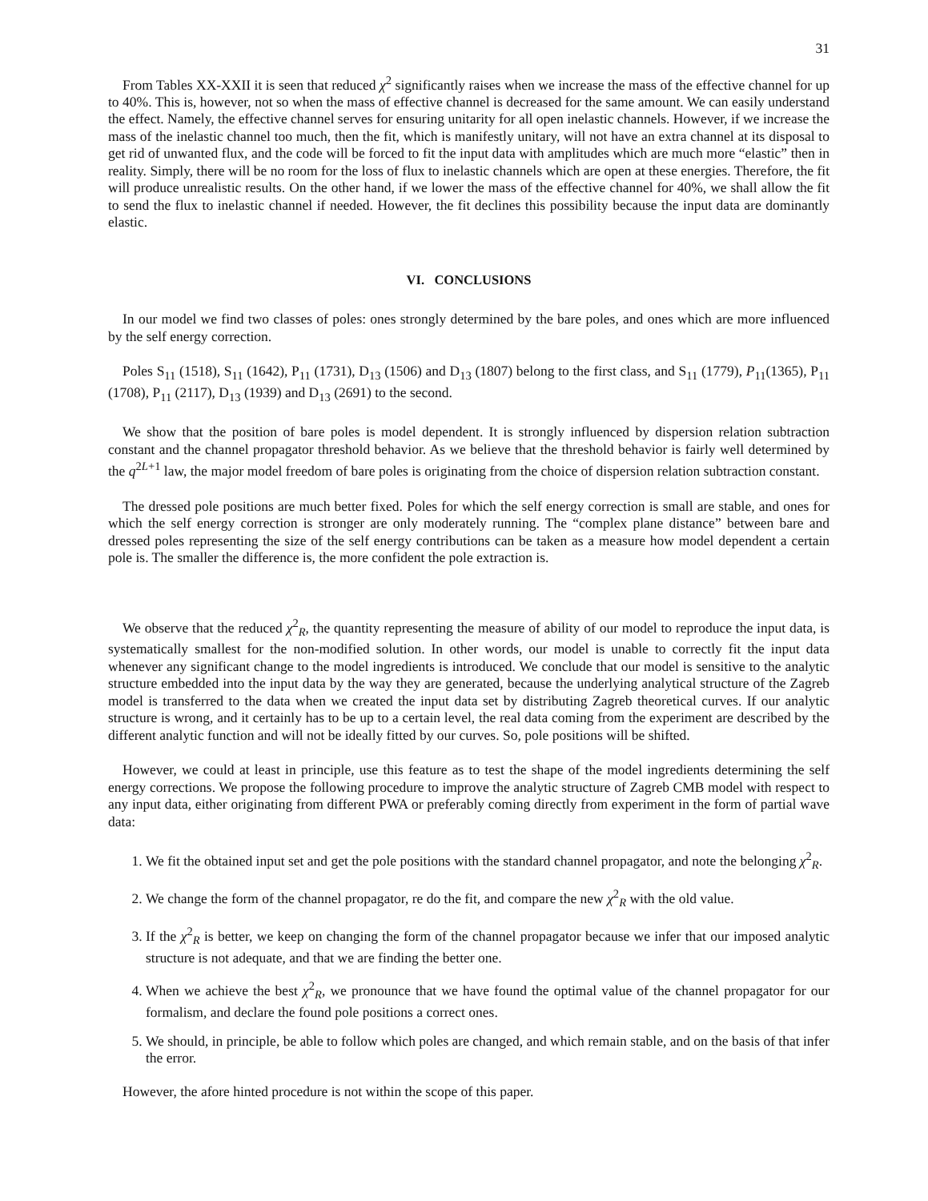31
From Tables XX-XXII it is seen that reduced χ<sup>2</sup> significantly raises when we increase the mass of the effective channel for up to 40%. This is, however, not so when the mass of effective channel is decreased for the same amount. We can easily understand the effect. Namely, the effective channel serves for ensuring unitarity for all open inelastic channels. However, if we increase the mass of the inelastic channel too much, then the fit, which is manifestly unitary, will not have an extra channel at its disposal to get rid of unwanted flux, and the code will be forced to fit the input data with amplitudes which are much more “elastic” then in reality. Simply, there will be no room for the loss of flux to inelastic channels which are open at these energies. Therefore, the fit will produce unrealistic results. On the other hand, if we lower the mass of the effective channel for 40%, we shall allow the fit to send the flux to inelastic channel if needed. However, the fit declines this possibility because the input data are dominantly elastic.
VI. CONCLUSIONS
In our model we find two classes of poles: ones strongly determined by the bare poles, and ones which are more influenced by the self energy correction.
Poles S<sub>11</sub> (1518), S<sub>11</sub> (1642), P<sub>11</sub> (1731), D<sub>13</sub> (1506) and D<sub>13</sub> (1807) belong to the first class, and S<sub>11</sub> (1779), P<sub>11</sub>(1365), P<sub>11</sub> (1708), P<sub>11</sub> (2117), D<sub>13</sub> (1939) and D<sub>13</sub> (2691) to the second.
We show that the position of bare poles is model dependent. It is strongly influenced by dispersion relation subtraction constant and the channel propagator threshold behavior. As we believe that the threshold behavior is fairly well determined by the q<sup>2L+1</sup> law, the major model freedom of bare poles is originating from the choice of dispersion relation subtraction constant.
The dressed pole positions are much better fixed. Poles for which the self energy correction is small are stable, and ones for which the self energy correction is stronger are only moderately running. The “complex plane distance” between bare and dressed poles representing the size of the self energy contributions can be taken as a measure how model dependent a certain pole is. The smaller the difference is, the more confident the pole extraction is.
We observe that the reduced χ<sup>2</sup><sub>R</sub>, the quantity representing the measure of ability of our model to reproduce the input data, is systematically smallest for the non-modified solution. In other words, our model is unable to correctly fit the input data whenever any significant change to the model ingredients is introduced. We conclude that our model is sensitive to the analytic structure embedded into the input data by the way they are generated, because the underlying analytical structure of the Zagreb model is transferred to the data when we created the input data set by distributing Zagreb theoretical curves. If our analytic structure is wrong, and it certainly has to be up to a certain level, the real data coming from the experiment are described by the different analytic function and will not be ideally fitted by our curves. So, pole positions will be shifted.
However, we could at least in principle, use this feature as to test the shape of the model ingredients determining the self energy corrections. We propose the following procedure to improve the analytic structure of Zagreb CMB model with respect to any input data, either originating from different PWA or preferably coming directly from experiment in the form of partial wave data:
1. We fit the obtained input set and get the pole positions with the standard channel propagator, and note the belonging χ<sup>2</sup><sub>R</sub>.
2. We change the form of the channel propagator, re do the fit, and compare the new χ<sup>2</sup><sub>R</sub> with the old value.
3. If the χ<sup>2</sup><sub>R</sub> is better, we keep on changing the form of the channel propagator because we infer that our imposed analytic structure is not adequate, and that we are finding the better one.
4. When we achieve the best χ<sup>2</sup><sub>R</sub>, we pronounce that we have found the optimal value of the channel propagator for our formalism, and declare the found pole positions a correct ones.
5. We should, in principle, be able to follow which poles are changed, and which remain stable, and on the basis of that infer the error.
However, the afore hinted procedure is not within the scope of this paper.